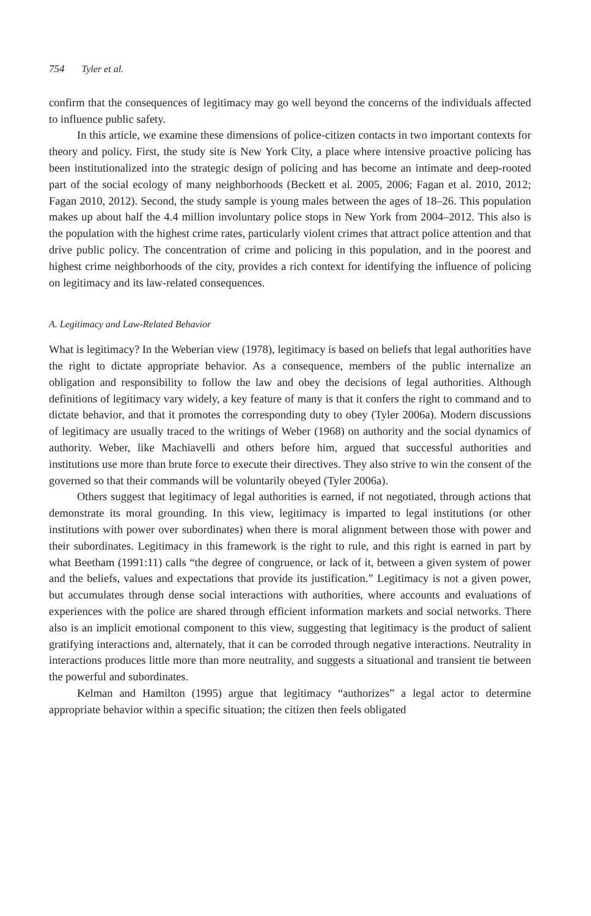754 Tyler et al.
confirm that the consequences of legitimacy may go well beyond the concerns of the individuals affected to influence public safety.
In this article, we examine these dimensions of police-citizen contacts in two important contexts for theory and policy. First, the study site is New York City, a place where intensive proactive policing has been institutionalized into the strategic design of policing and has become an intimate and deep-rooted part of the social ecology of many neighborhoods (Beckett et al. 2005, 2006; Fagan et al. 2010, 2012; Fagan 2010, 2012). Second, the study sample is young males between the ages of 18–26. This population makes up about half the 4.4 million involuntary police stops in New York from 2004–2012. This also is the population with the highest crime rates, particularly violent crimes that attract police attention and that drive public policy. The concentration of crime and policing in this population, and in the poorest and highest crime neighborhoods of the city, provides a rich context for identifying the influence of policing on legitimacy and its law-related consequences.
A. Legitimacy and Law-Related Behavior
What is legitimacy? In the Weberian view (1978), legitimacy is based on beliefs that legal authorities have the right to dictate appropriate behavior. As a consequence, members of the public internalize an obligation and responsibility to follow the law and obey the decisions of legal authorities. Although definitions of legitimacy vary widely, a key feature of many is that it confers the right to command and to dictate behavior, and that it promotes the corresponding duty to obey (Tyler 2006a). Modern discussions of legitimacy are usually traced to the writings of Weber (1968) on authority and the social dynamics of authority. Weber, like Machiavelli and others before him, argued that successful authorities and institutions use more than brute force to execute their directives. They also strive to win the consent of the governed so that their commands will be voluntarily obeyed (Tyler 2006a).
Others suggest that legitimacy of legal authorities is earned, if not negotiated, through actions that demonstrate its moral grounding. In this view, legitimacy is imparted to legal institutions (or other institutions with power over subordinates) when there is moral alignment between those with power and their subordinates. Legitimacy in this framework is the right to rule, and this right is earned in part by what Beetham (1991:11) calls “the degree of congruence, or lack of it, between a given system of power and the beliefs, values and expectations that provide its justification.” Legitimacy is not a given power, but accumulates through dense social interactions with authorities, where accounts and evaluations of experiences with the police are shared through efficient information markets and social networks. There also is an implicit emotional component to this view, suggesting that legitimacy is the product of salient gratifying interactions and, alternately, that it can be corroded through negative interactions. Neutrality in interactions produces little more than more neutrality, and suggests a situational and transient tie between the powerful and subordinates.
Kelman and Hamilton (1995) argue that legitimacy “authorizes” a legal actor to determine appropriate behavior within a specific situation; the citizen then feels obligated